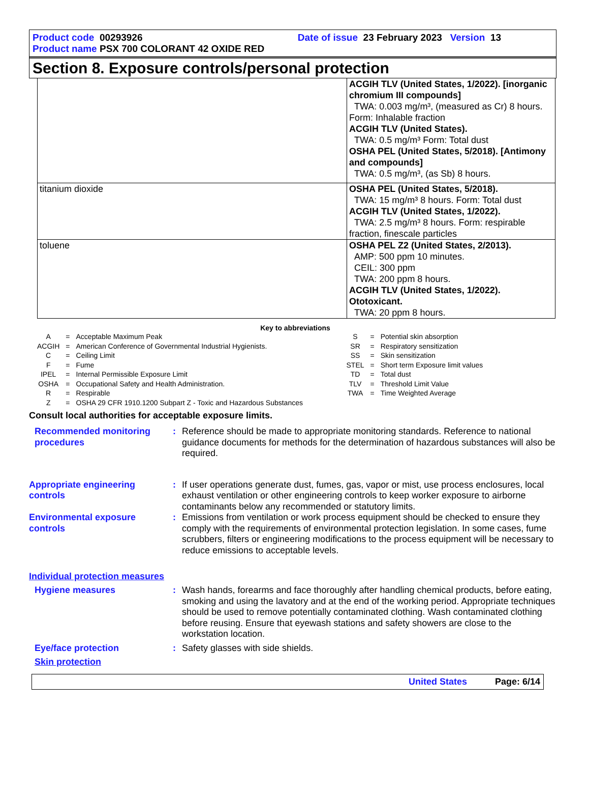Product code 00293926 Date of issue 23 February 2023 Version 13
Product name PSX 700 COLORANT 42 OXIDE RED
Section 8. Exposure controls/personal protection
| | ACGIH TLV (United States, 1/2022). [inorganic chromium III compounds] TWA: 0.003 mg/m³, (measured as Cr) 8 hours. Form: Inhalable fraction ACGIH TLV (United States). TWA: 0.5 mg/m³ Form: Total dust OSHA PEL (United States, 5/2018). [Antimony and compounds] TWA: 0.5 mg/m³, (as Sb) 8 hours. |
| titanium dioxide | OSHA PEL (United States, 5/2018). TWA: 15 mg/m³ 8 hours. Form: Total dust ACGIH TLV (United States, 1/2022). TWA: 2.5 mg/m³ 8 hours. Form: respirable fraction, finescale particles |
| toluene | OSHA PEL Z2 (United States, 2/2013). AMP: 500 ppm 10 minutes. CEIL: 300 ppm TWA: 200 ppm 8 hours. ACGIH TLV (United States, 1/2022). Ototoxicant. TWA: 20 ppm 8 hours. |
Key to abbreviations
| A | = | Acceptable Maximum Peak | S | = | Potential skin absorption |
| ACGIH | = | American Conference of Governmental Industrial Hygienists. | SR | = | Respiratory sensitization |
| C | = | Ceiling Limit | SS | = | Skin sensitization |
| F | = | Fume | STEL | = | Short term Exposure limit values |
| IPEL | = | Internal Permissible Exposure Limit | TD | = | Total dust |
| OSHA | = | Occupational Safety and Health Administration. | TLV | = | Threshold Limit Value |
| R | = | Respirable | TWA | = | Time Weighted Average |
| Z | = | OSHA 29 CFR 1910.1200 Subpart Z - Toxic and Hazardous Substances | | | |
Consult local authorities for acceptable exposure limits.
Recommended monitoring procedures
: Reference should be made to appropriate monitoring standards. Reference to national guidance documents for methods for the determination of hazardous substances will also be required.
Appropriate engineering controls
: If user operations generate dust, fumes, gas, vapor or mist, use process enclosures, local exhaust ventilation or other engineering controls to keep worker exposure to airborne contaminants below any recommended or statutory limits.
Environmental exposure controls
: Emissions from ventilation or work process equipment should be checked to ensure they comply with the requirements of environmental protection legislation. In some cases, fume scrubbers, filters or engineering modifications to the process equipment will be necessary to reduce emissions to acceptable levels.
Individual protection measures
Hygiene measures : Wash hands, forearms and face thoroughly after handling chemical products, before eating, smoking and using the lavatory and at the end of the working period. Appropriate techniques should be used to remove potentially contaminated clothing. Wash contaminated clothing before reusing. Ensure that eyewash stations and safety showers are close to the workstation location.
Eye/face protection : Safety glasses with side shields.
Skin protection
United States Page: 6/14